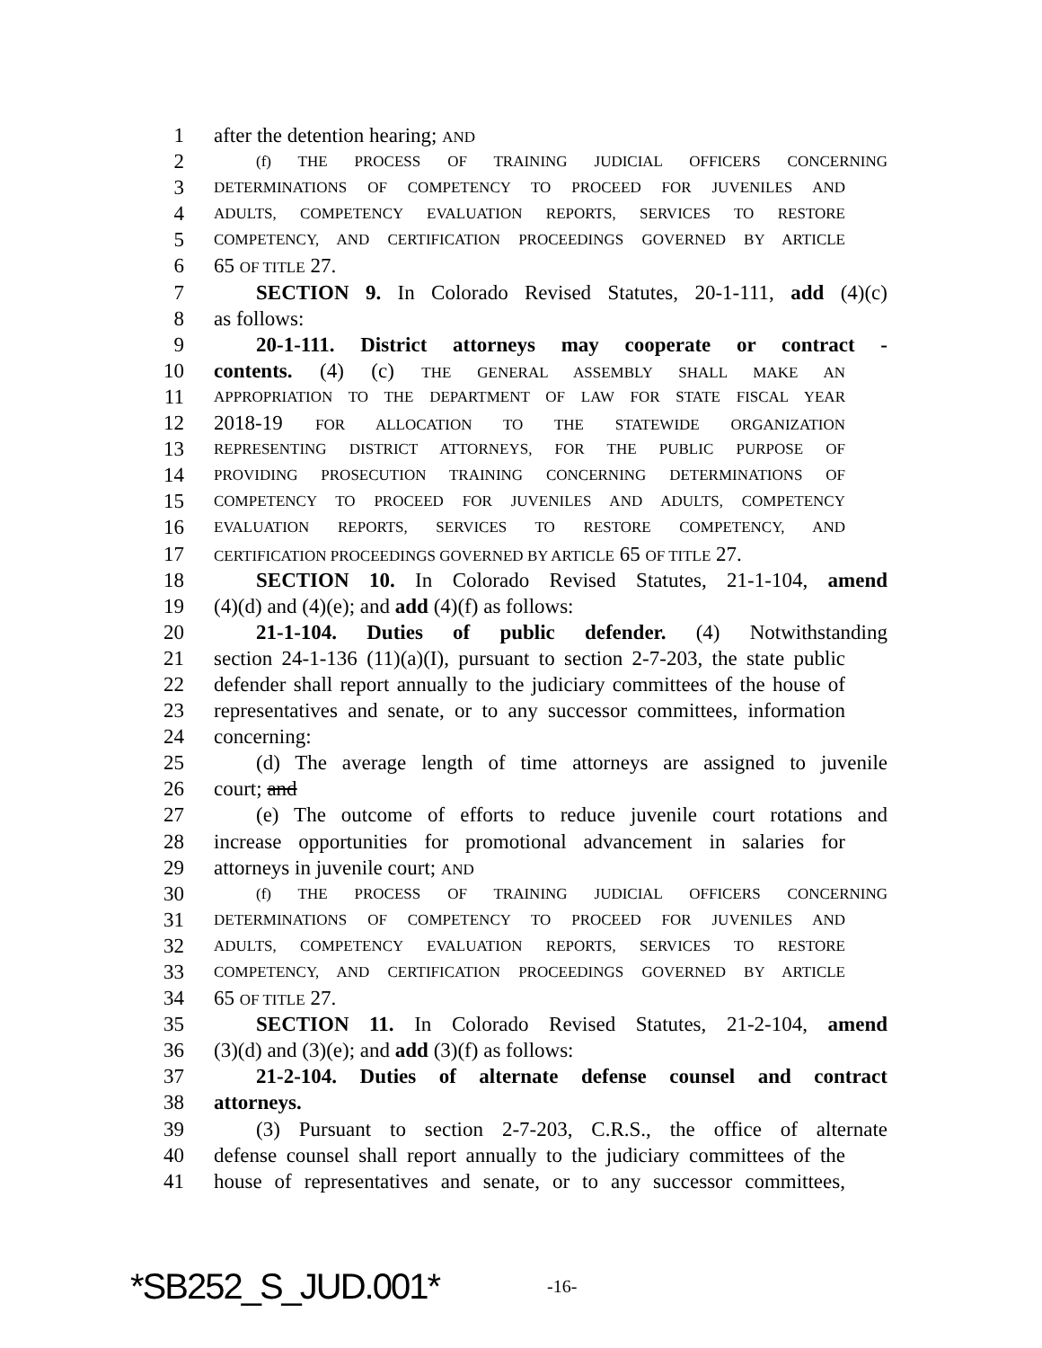1 after the detention hearing; AND
2 (f) THE PROCESS OF TRAINING JUDICIAL OFFICERS CONCERNING
3 DETERMINATIONS OF COMPETENCY TO PROCEED FOR JUVENILES AND
4 ADULTS, COMPETENCY EVALUATION REPORTS, SERVICES TO RESTORE
5 COMPETENCY, AND CERTIFICATION PROCEEDINGS GOVERNED BY ARTICLE
6 65 OF TITLE 27.
7 SECTION 9. In Colorado Revised Statutes, 20-1-111, add (4)(c)
8 as follows:
9 20-1-111. District attorneys may cooperate or contract -
10 contents. (4) (c) THE GENERAL ASSEMBLY SHALL MAKE AN
11 APPROPRIATION TO THE DEPARTMENT OF LAW FOR STATE FISCAL YEAR
12 2018-19 FOR ALLOCATION TO THE STATEWIDE ORGANIZATION
13 REPRESENTING DISTRICT ATTORNEYS, FOR THE PUBLIC PURPOSE OF
14 PROVIDING PROSECUTION TRAINING CONCERNING DETERMINATIONS OF
15 COMPETENCY TO PROCEED FOR JUVENILES AND ADULTS, COMPETENCY
16 EVALUATION REPORTS, SERVICES TO RESTORE COMPETENCY, AND
17 CERTIFICATION PROCEEDINGS GOVERNED BY ARTICLE 65 OF TITLE 27.
18 SECTION 10. In Colorado Revised Statutes, 21-1-104, amend
19 (4)(d) and (4)(e); and add (4)(f) as follows:
20 21-1-104. Duties of public defender. (4) Notwithstanding
21 section 24-1-136 (11)(a)(I), pursuant to section 2-7-203, the state public
22 defender shall report annually to the judiciary committees of the house of
23 representatives and senate, or to any successor committees, information
24 concerning:
25 (d) The average length of time attorneys are assigned to juvenile
26 court; and
27 (e) The outcome of efforts to reduce juvenile court rotations and
28 increase opportunities for promotional advancement in salaries for
29 attorneys in juvenile court; AND
30 (f) THE PROCESS OF TRAINING JUDICIAL OFFICERS CONCERNING
31 DETERMINATIONS OF COMPETENCY TO PROCEED FOR JUVENILES AND
32 ADULTS, COMPETENCY EVALUATION REPORTS, SERVICES TO RESTORE
33 COMPETENCY, AND CERTIFICATION PROCEEDINGS GOVERNED BY ARTICLE
34 65 OF TITLE 27.
35 SECTION 11. In Colorado Revised Statutes, 21-2-104, amend
36 (3)(d) and (3)(e); and add (3)(f) as follows:
37 21-2-104. Duties of alternate defense counsel and contract
38 attorneys.
39 (3) Pursuant to section 2-7-203, C.R.S., the office of alternate
40 defense counsel shall report annually to the judiciary committees of the
41 house of representatives and senate, or to any successor committees,
*SB252_S_JUD.001* -16-